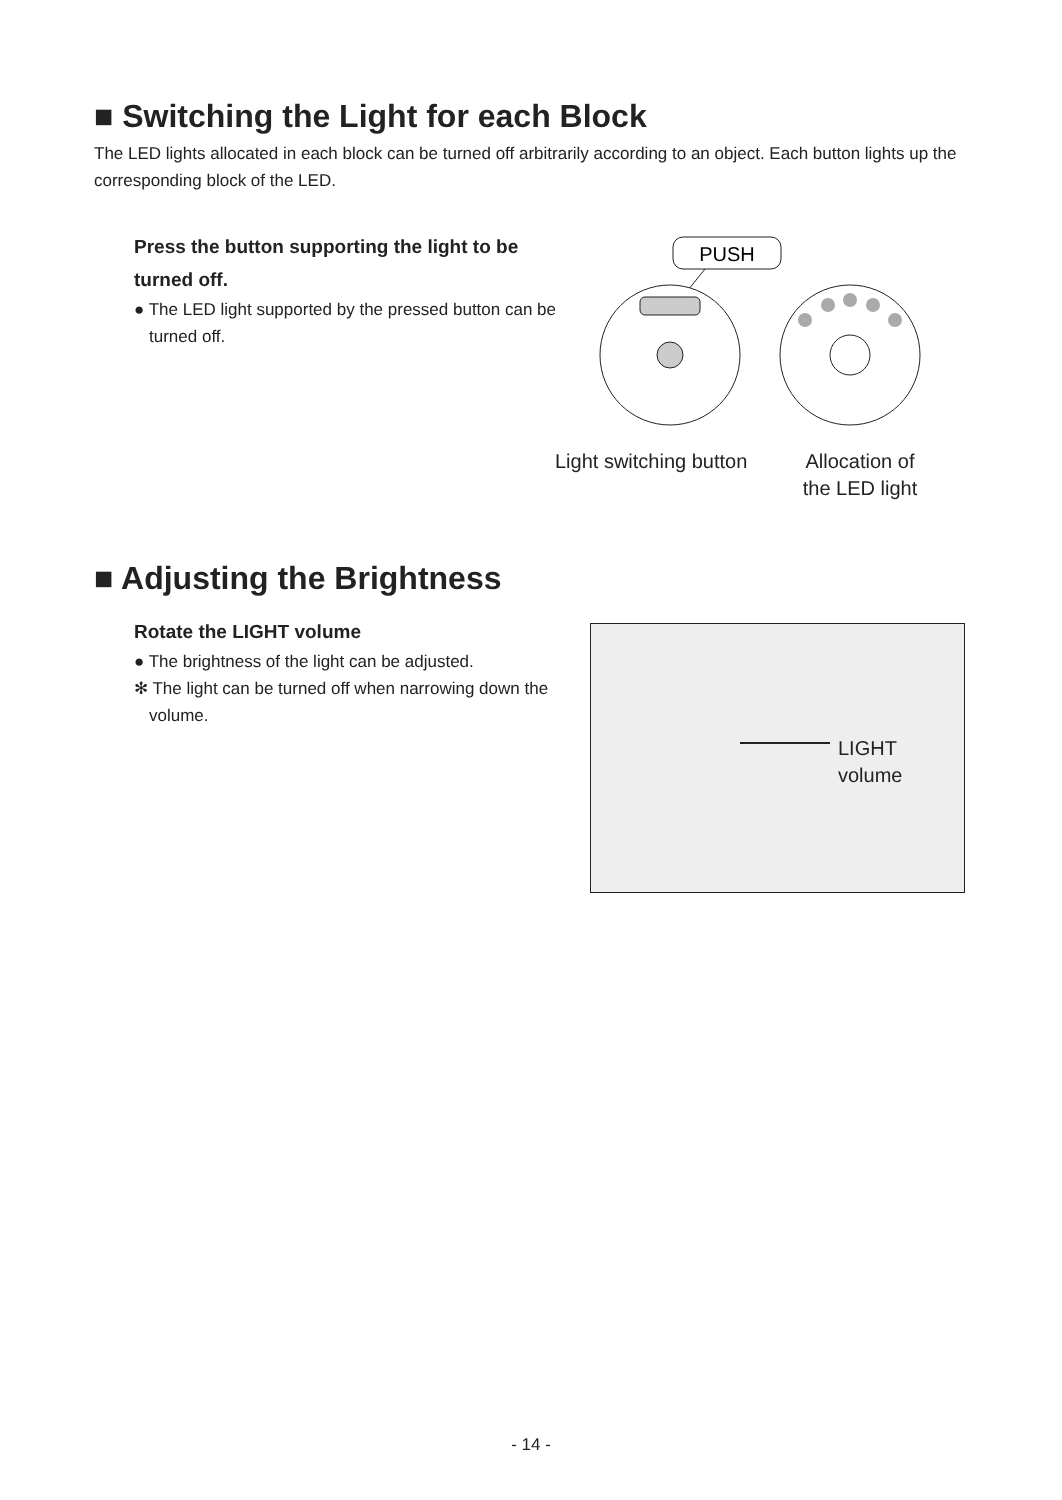■ Switching the Light for each Block
The LED lights allocated in each block can be turned off arbitrarily according to an object. Each button lights up the corresponding block of the LED.
Press the button supporting the light to be turned off.
● The LED light supported by the pressed button can be turned off.
PUSH
Light switching button
Allocation of the LED light
■ Adjusting the Brightness
Rotate the LIGHT volume
● The brightness of the light can be adjusted.
✻ The light can be turned off when narrowing down the volume.
LIGHT
volume
- 14 -